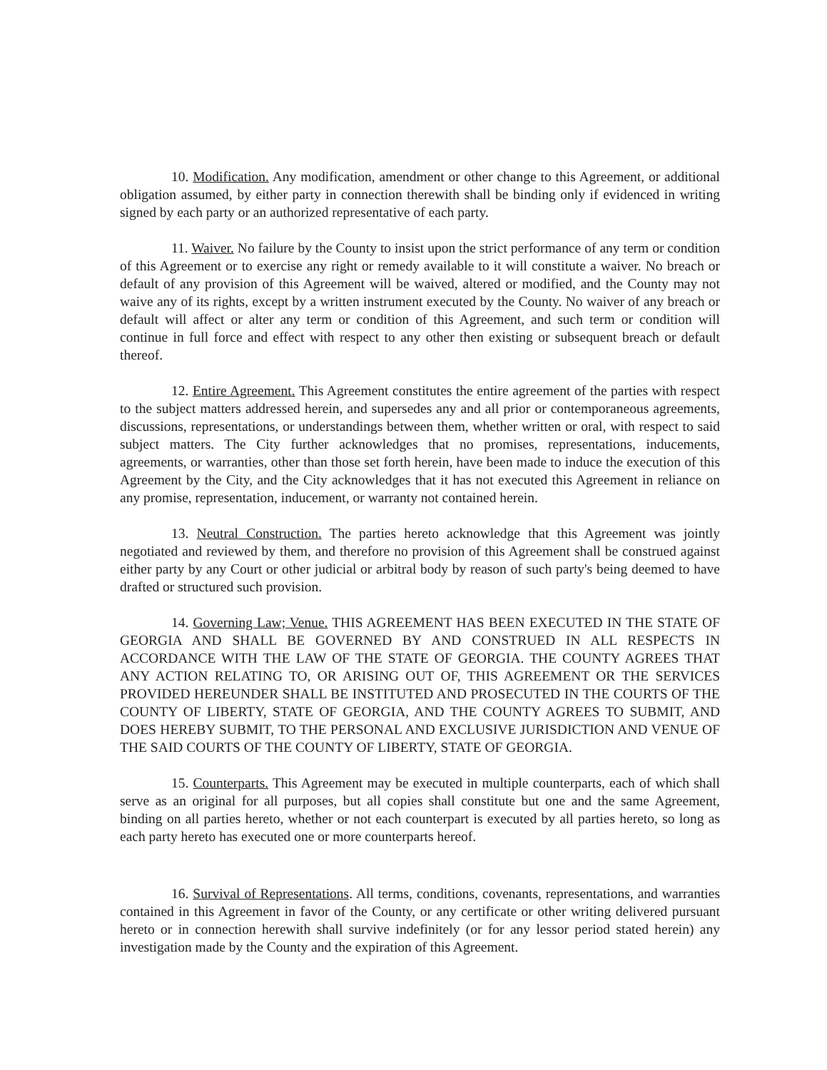10. Modification. Any modification, amendment or other change to this Agreement, or additional obligation assumed, by either party in connection therewith shall be binding only if evidenced in writing signed by each party or an authorized representative of each party.
11. Waiver. No failure by the County to insist upon the strict performance of any term or condition of this Agreement or to exercise any right or remedy available to it will constitute a waiver. No breach or default of any provision of this Agreement will be waived, altered or modified, and the County may not waive any of its rights, except by a written instrument executed by the County. No waiver of any breach or default will affect or alter any term or condition of this Agreement, and such term or condition will continue in full force and effect with respect to any other then existing or subsequent breach or default thereof.
12. Entire Agreement. This Agreement constitutes the entire agreement of the parties with respect to the subject matters addressed herein, and supersedes any and all prior or contemporaneous agreements, discussions, representations, or understandings between them, whether written or oral, with respect to said subject matters. The City further acknowledges that no promises, representations, inducements, agreements, or warranties, other than those set forth herein, have been made to induce the execution of this Agreement by the City, and the City acknowledges that it has not executed this Agreement in reliance on any promise, representation, inducement, or warranty not contained herein.
13. Neutral Construction. The parties hereto acknowledge that this Agreement was jointly negotiated and reviewed by them, and therefore no provision of this Agreement shall be construed against either party by any Court or other judicial or arbitral body by reason of such party's being deemed to have drafted or structured such provision.
14. Governing Law; Venue. THIS AGREEMENT HAS BEEN EXECUTED IN THE STATE OF GEORGIA AND SHALL BE GOVERNED BY AND CONSTRUED IN ALL RESPECTS IN ACCORDANCE WITH THE LAW OF THE STATE OF GEORGIA. THE COUNTY AGREES THAT ANY ACTION RELATING TO, OR ARISING OUT OF, THIS AGREEMENT OR THE SERVICES PROVIDED HEREUNDER SHALL BE INSTITUTED AND PROSECUTED IN THE COURTS OF THE COUNTY OF LIBERTY, STATE OF GEORGIA, AND THE COUNTY AGREES TO SUBMIT, AND DOES HEREBY SUBMIT, TO THE PERSONAL AND EXCLUSIVE JURISDICTION AND VENUE OF THE SAID COURTS OF THE COUNTY OF LIBERTY, STATE OF GEORGIA.
15. Counterparts. This Agreement may be executed in multiple counterparts, each of which shall serve as an original for all purposes, but all copies shall constitute but one and the same Agreement, binding on all parties hereto, whether or not each counterpart is executed by all parties hereto, so long as each party hereto has executed one or more counterparts hereof.
16. Survival of Representations. All terms, conditions, covenants, representations, and warranties contained in this Agreement in favor of the County, or any certificate or other writing delivered pursuant hereto or in connection herewith shall survive indefinitely (or for any lessor period stated herein) any investigation made by the County and the expiration of this Agreement.